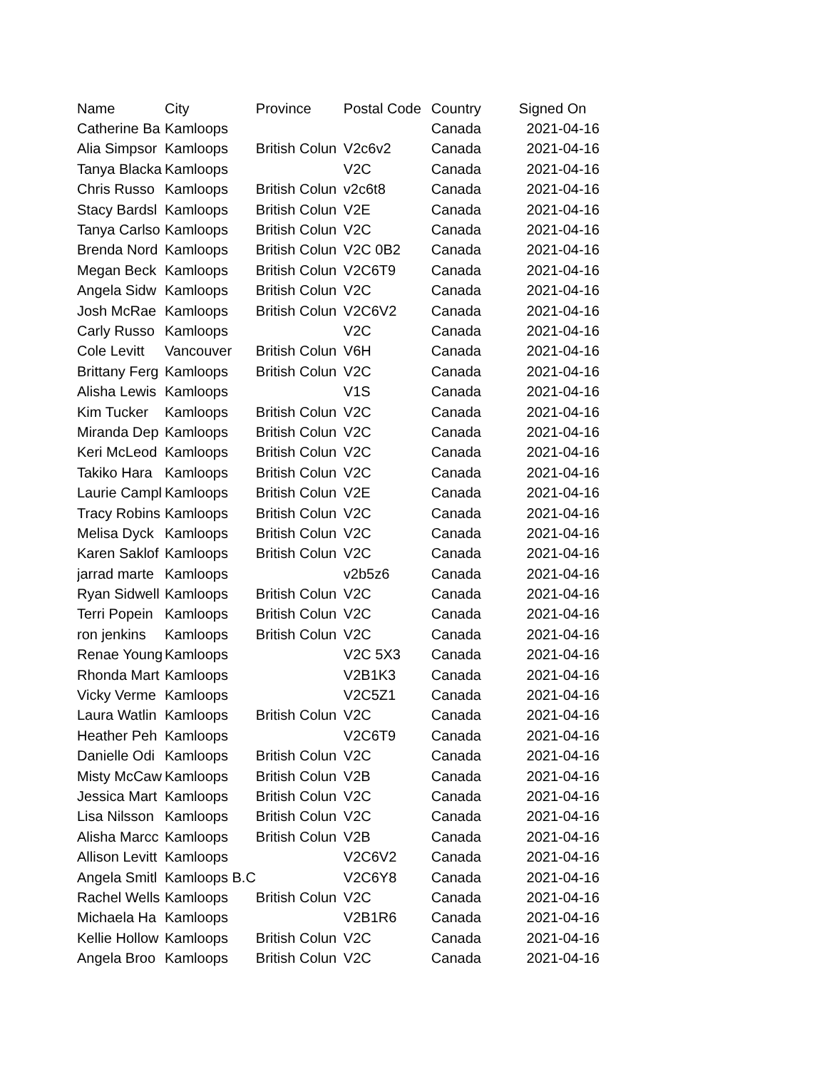| Name | City | Province | Postal Code | Country | Signed On |
| --- | --- | --- | --- | --- | --- |
| Catherine Ba | Kamloops | | | Canada | 2021-04-16 |
| Alia Simpsor | Kamloops | British Colun | V2c6v2 | Canada | 2021-04-16 |
| Tanya Blacka | Kamloops | | V2C | Canada | 2021-04-16 |
| Chris Russo | Kamloops | British Colun | v2c6t8 | Canada | 2021-04-16 |
| Stacy Bardsl | Kamloops | British Colun | V2E | Canada | 2021-04-16 |
| Tanya Carlso | Kamloops | British Colun | V2C | Canada | 2021-04-16 |
| Brenda Nord | Kamloops | British Colun | V2C 0B2 | Canada | 2021-04-16 |
| Megan Beck | Kamloops | British Colun | V2C6T9 | Canada | 2021-04-16 |
| Angela Sidw | Kamloops | British Colun | V2C | Canada | 2021-04-16 |
| Josh McRae | Kamloops | British Colun | V2C6V2 | Canada | 2021-04-16 |
| Carly Russo | Kamloops | | V2C | Canada | 2021-04-16 |
| Cole Levitt | Vancouver | British Colun | V6H | Canada | 2021-04-16 |
| Brittany Ferg | Kamloops | British Colun | V2C | Canada | 2021-04-16 |
| Alisha Lewis | Kamloops | | V1S | Canada | 2021-04-16 |
| Kim Tucker | Kamloops | British Colun | V2C | Canada | 2021-04-16 |
| Miranda Dep | Kamloops | British Colun | V2C | Canada | 2021-04-16 |
| Keri McLeod | Kamloops | British Colun | V2C | Canada | 2021-04-16 |
| Takiko Hara | Kamloops | British Colun | V2C | Canada | 2021-04-16 |
| Laurie Campl | Kamloops | British Colun | V2E | Canada | 2021-04-16 |
| Tracy Robins | Kamloops | British Colun | V2C | Canada | 2021-04-16 |
| Melisa Dyck | Kamloops | British Colun | V2C | Canada | 2021-04-16 |
| Karen Saklof | Kamloops | British Colun | V2C | Canada | 2021-04-16 |
| jarrad marte | Kamloops | | v2b5z6 | Canada | 2021-04-16 |
| Ryan Sidwell | Kamloops | British Colun | V2C | Canada | 2021-04-16 |
| Terri Popein | Kamloops | British Colun | V2C | Canada | 2021-04-16 |
| ron jenkins | Kamloops | British Colun | V2C | Canada | 2021-04-16 |
| Renae Young | Kamloops | | V2C 5X3 | Canada | 2021-04-16 |
| Rhonda Mart | Kamloops | | V2B1K3 | Canada | 2021-04-16 |
| Vicky Verme | Kamloops | | V2C5Z1 | Canada | 2021-04-16 |
| Laura Watlin | Kamloops | British Colun | V2C | Canada | 2021-04-16 |
| Heather Peh | Kamloops | | V2C6T9 | Canada | 2021-04-16 |
| Danielle Odi | Kamloops | British Colun | V2C | Canada | 2021-04-16 |
| Misty McCaw | Kamloops | British Colun | V2B | Canada | 2021-04-16 |
| Jessica Mart | Kamloops | British Colun | V2C | Canada | 2021-04-16 |
| Lisa Nilsson | Kamloops | British Colun | V2C | Canada | 2021-04-16 |
| Alisha Marcc | Kamloops | British Colun | V2B | Canada | 2021-04-16 |
| Allison Levitt | Kamloops | | V2C6V2 | Canada | 2021-04-16 |
| Angela Smitl | Kamloops B.C | | V2C6Y8 | Canada | 2021-04-16 |
| Rachel Wells | Kamloops | British Colun | V2C | Canada | 2021-04-16 |
| Michaela Ha | Kamloops | | V2B1R6 | Canada | 2021-04-16 |
| Kellie Hollow | Kamloops | British Colun | V2C | Canada | 2021-04-16 |
| Angela Broo | Kamloops | British Colun | V2C | Canada | 2021-04-16 |